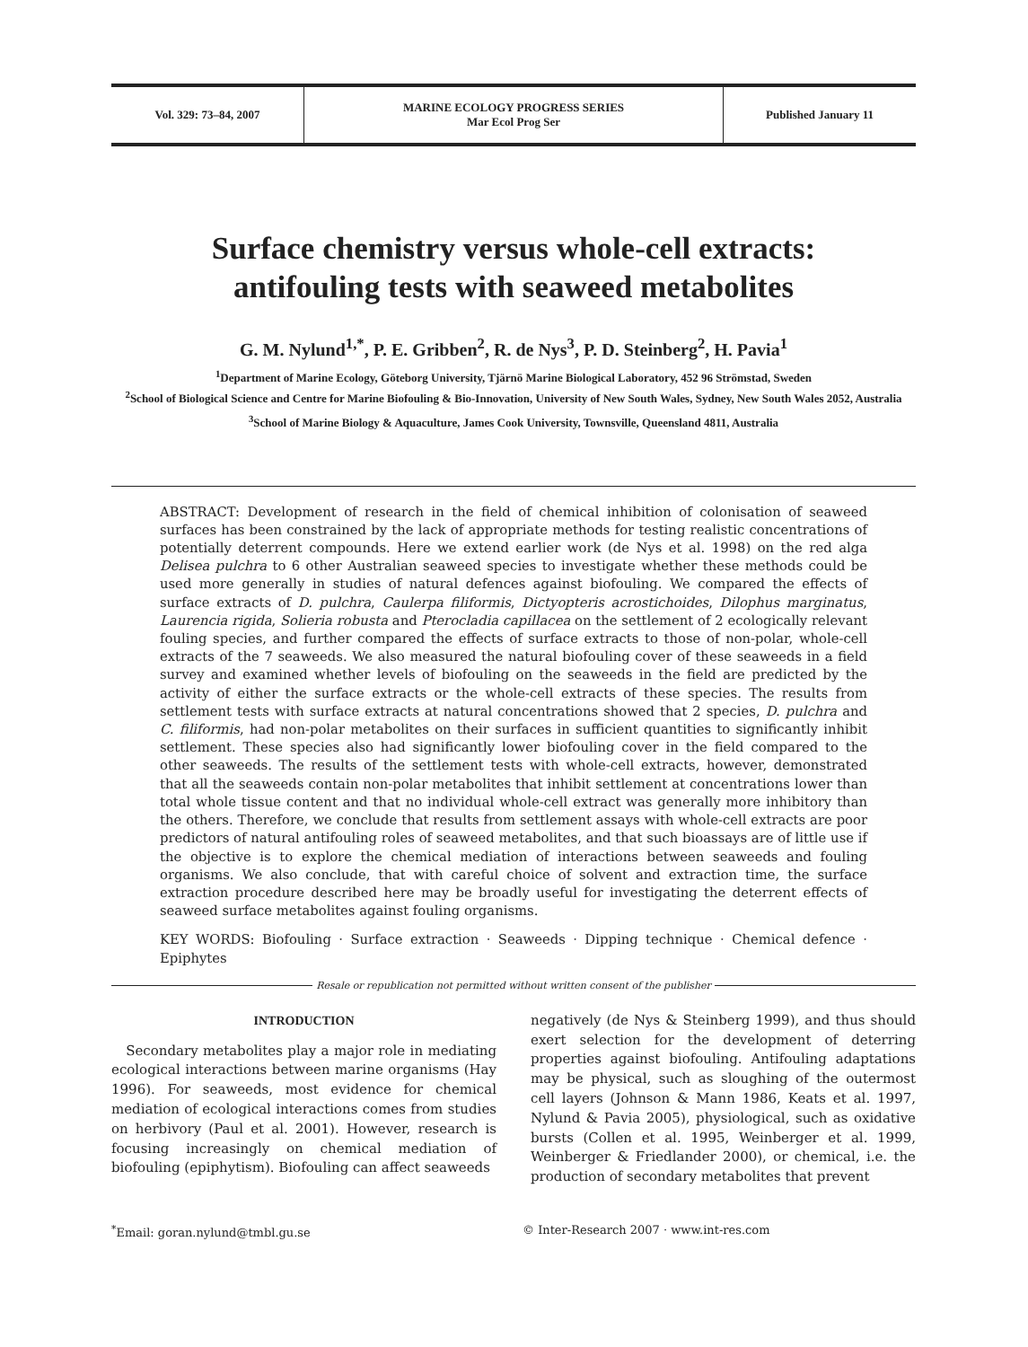Vol. 329: 73–84, 2007
MARINE ECOLOGY PROGRESS SERIES
Mar Ecol Prog Ser
Published January 11
Surface chemistry versus whole-cell extracts:
antifouling tests with seaweed metabolites
G. M. Nylund<sup>1,*</sup>, P. E. Gribben<sup>2</sup>, R. de Nys<sup>3</sup>, P. D. Steinberg<sup>2</sup>, H. Pavia<sup>1</sup>
<sup>1</sup> Department of Marine Ecology, Göteborg University, Tjärnö Marine Biological Laboratory, 452 96 Strömstad, Sweden
<sup>2</sup> School of Biological Science and Centre for Marine Biofouling & Bio-Innovation, University of New South Wales, Sydney, New South Wales 2052, Australia
<sup>3</sup> School of Marine Biology & Aquaculture, James Cook University, Townsville, Queensland 4811, Australia
ABSTRACT: Development of research in the field of chemical inhibition of colonisation of seaweed surfaces has been constrained by the lack of appropriate methods for testing realistic concentrations of potentially deterrent compounds. Here we extend earlier work (de Nys et al. 1998) on the red alga Delisea pulchra to 6 other Australian seaweed species to investigate whether these methods could be used more generally in studies of natural defences against biofouling. We compared the effects of surface extracts of D. pulchra, Caulerpa filiformis, Dictyopteris acrostichoides, Dilophus marginatus, Laurencia rigida, Solieria robusta and Pterocladia capillacea on the settlement of 2 ecologically relevant fouling species, and further compared the effects of surface extracts to those of non-polar, whole-cell extracts of the 7 seaweeds. We also measured the natural biofouling cover of these seaweeds in a field survey and examined whether levels of biofouling on the seaweeds in the field are predicted by the activity of either the surface extracts or the whole-cell extracts of these species. The results from settlement tests with surface extracts at natural concentrations showed that 2 species, D. pulchra and C. filiformis, had non-polar metabolites on their surfaces in sufficient quantities to significantly inhibit settlement. These species also had significantly lower biofouling cover in the field compared to the other seaweeds. The results of the settlement tests with whole-cell extracts, however, demonstrated that all the seaweeds contain non-polar metabolites that inhibit settlement at concentrations lower than total whole tissue content and that no individual whole-cell extract was generally more inhibitory than the others. Therefore, we conclude that results from settlement assays with whole-cell extracts are poor predictors of natural antifouling roles of seaweed metabolites, and that such bioassays are of little use if the objective is to explore the chemical mediation of interactions between seaweeds and fouling organisms. We also conclude, that with careful choice of solvent and extraction time, the surface extraction procedure described here may be broadly useful for investigating the deterrent effects of seaweed surface metabolites against fouling organisms.
KEY WORDS: Biofouling · Surface extraction · Seaweeds · Dipping technique · Chemical defence · Epiphytes
Resale or republication not permitted without written consent of the publisher
INTRODUCTION
Secondary metabolites play a major role in mediating ecological interactions between marine organisms (Hay 1996). For seaweeds, most evidence for chemical mediation of ecological interactions comes from studies on herbivory (Paul et al. 2001). However, research is focusing increasingly on chemical mediation of biofouling (epiphytism). Biofouling can affect seaweeds
negatively (de Nys & Steinberg 1999), and thus should exert selection for the development of deterring properties against biofouling. Antifouling adaptations may be physical, such as sloughing of the outermost cell layers (Johnson & Mann 1986, Keats et al. 1997, Nylund & Pavia 2005), physiological, such as oxidative bursts (Collen et al. 1995, Weinberger et al. 1999, Weinberger & Friedlander 2000), or chemical, i.e. the production of secondary metabolites that prevent
<sup>*</sup> Email: goran.nylund@tmbl.gu.se
© Inter-Research 2007 · www.int-res.com